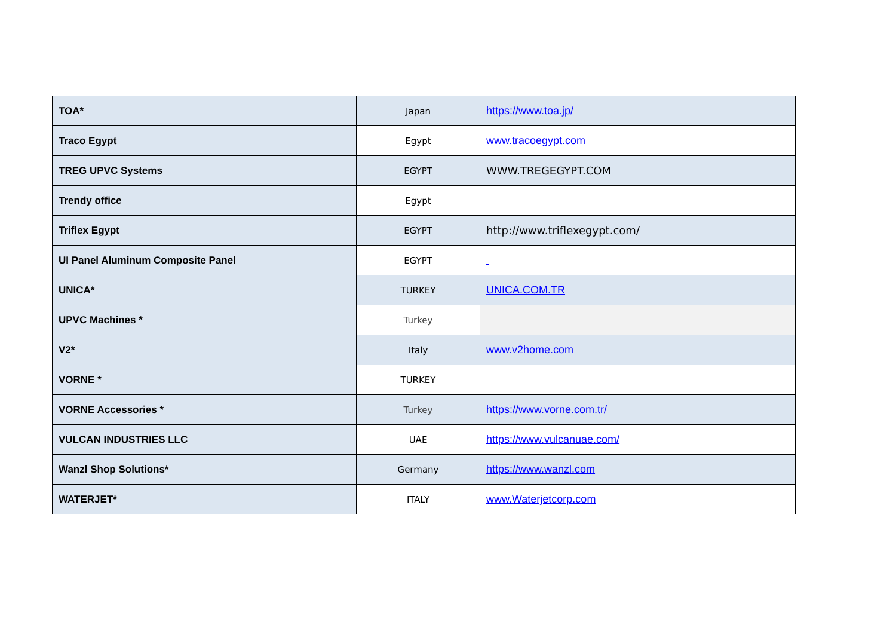| TOA* | Japan | https://www.toa.jp/ |
| Traco Egypt | Egypt | www.tracoegypt.com |
| TREG UPVC Systems | EGYPT | WWW.TREGEGYPT.COM |
| Trendy office | Egypt | |
| Triflex Egypt | EGYPT | http://www.triflexegypt.com/ |
| UI Panel Aluminum Composite Panel | EGYPT | |
| UNICA* | TURKEY | UNICA.COM.TR |
| UPVC Machines * | Turkey | |
| V2* | Italy | www.v2home.com |
| VORNE * | TURKEY | |
| VORNE Accessories * | Turkey | https://www.vorne.com.tr/ |
| VULCAN INDUSTRIES LLC | UAE | https://www.vulcanuae.com/ |
| Wanzl Shop Solutions* | Germany | https://www.wanzl.com |
| WATERJET* | ITALY | www.Waterjetcorp.com |